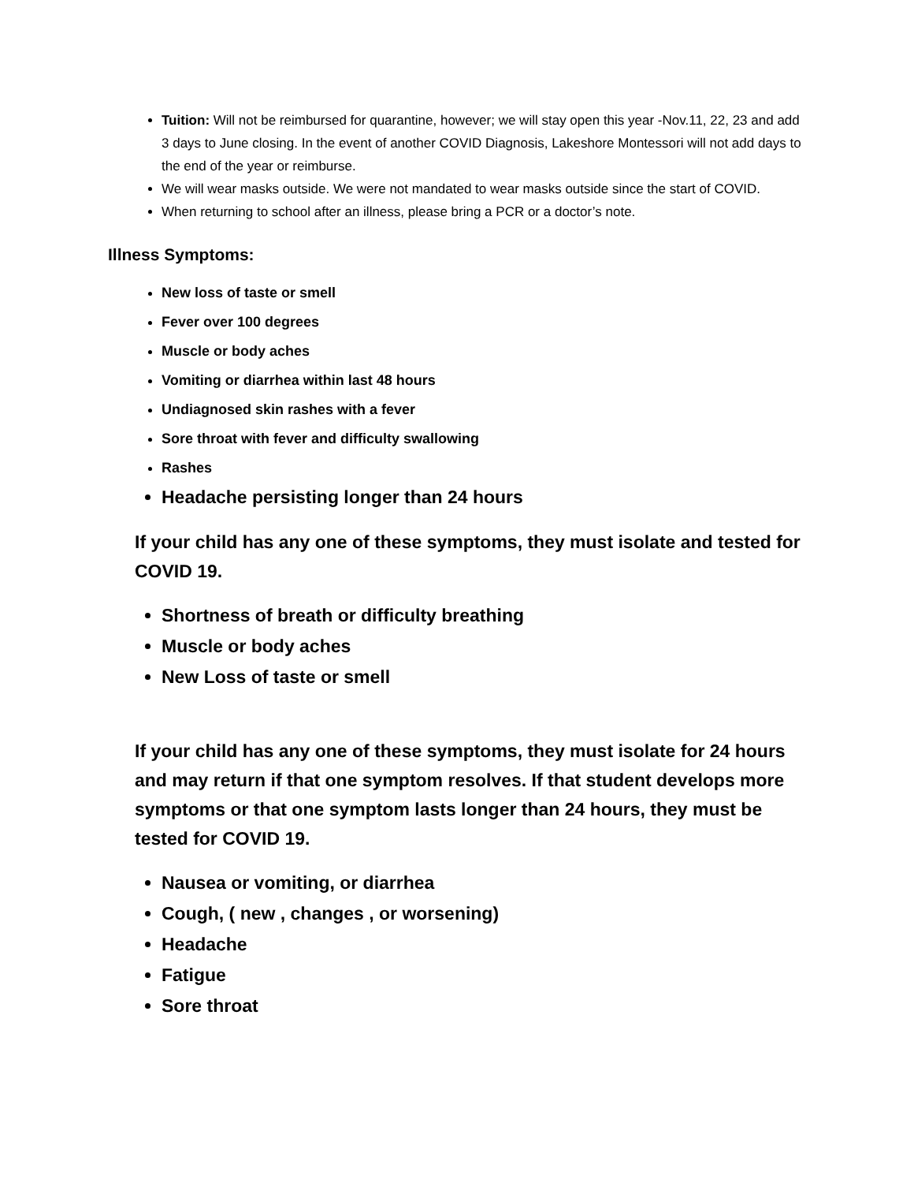Tuition: Will not be reimbursed for quarantine, however; we will stay open this year -Nov.11, 22, 23 and add 3 days to June closing. In the event of another COVID Diagnosis, Lakeshore Montessori will not add days to the end of the year or reimburse.
We will wear masks outside. We were not mandated to wear masks outside since the start of COVID.
When returning to school after an illness, please bring a PCR or a doctor’s note.
Illness Symptoms:
New loss of taste or smell
Fever over 100 degrees
Muscle or body aches
Vomiting or diarrhea within last 48 hours
Undiagnosed skin rashes with a fever
Sore throat with fever and difficulty swallowing
Rashes
Headache persisting longer than 24 hours
If your child has any one of these symptoms, they must isolate and tested for COVID 19.
Shortness of breath or difficulty breathing
Muscle or body aches
New Loss of taste or smell
If your child has any one of these symptoms, they must isolate for 24 hours and may return if that one symptom resolves. If that student develops more symptoms or that one symptom lasts longer than 24 hours, they must be tested for COVID 19.
Nausea or vomiting, or diarrhea
Cough, ( new , changes , or worsening)
Headache
Fatigue
Sore throat